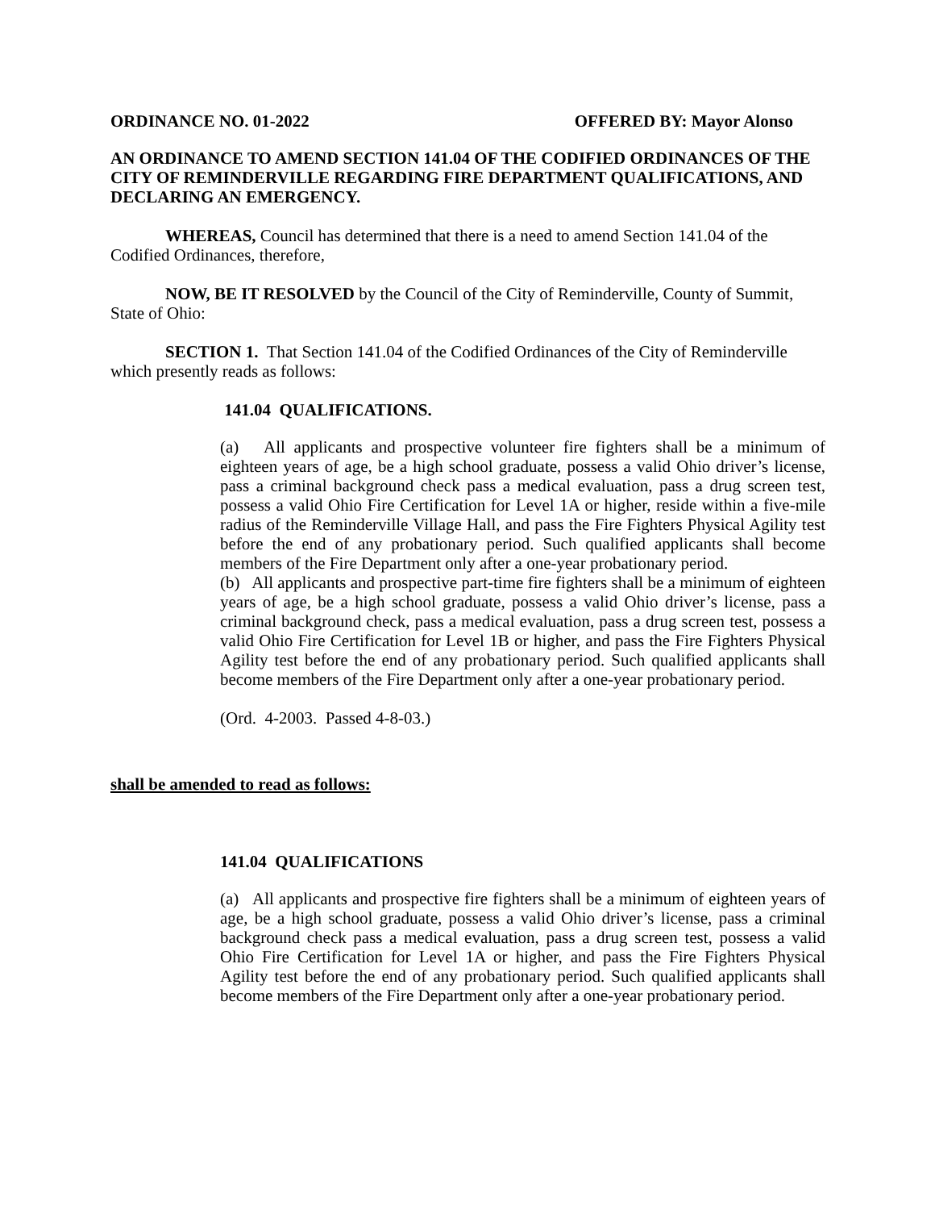ORDINANCE NO. 01-2022 OFFERED BY: Mayor Alonso
AN ORDINANCE TO AMEND SECTION 141.04 OF THE CODIFIED ORDINANCES OF THE CITY OF REMINDERVILLE REGARDING FIRE DEPARTMENT QUALIFICATIONS, AND DECLARING AN EMERGENCY.
WHEREAS, Council has determined that there is a need to amend Section 141.04 of the Codified Ordinances, therefore,
NOW, BE IT RESOLVED by the Council of the City of Reminderville, County of Summit, State of Ohio:
SECTION 1. That Section 141.04 of the Codified Ordinances of the City of Reminderville which presently reads as follows:
141.04 QUALIFICATIONS.
(a) All applicants and prospective volunteer fire fighters shall be a minimum of eighteen years of age, be a high school graduate, possess a valid Ohio driver’s license, pass a criminal background check pass a medical evaluation, pass a drug screen test, possess a valid Ohio Fire Certification for Level 1A or higher, reside within a five-mile radius of the Reminderville Village Hall, and pass the Fire Fighters Physical Agility test before the end of any probationary period. Such qualified applicants shall become members of the Fire Department only after a one-year probationary period.
(b) All applicants and prospective part-time fire fighters shall be a minimum of eighteen years of age, be a high school graduate, possess a valid Ohio driver’s license, pass a criminal background check, pass a medical evaluation, pass a drug screen test, possess a valid Ohio Fire Certification for Level 1B or higher, and pass the Fire Fighters Physical Agility test before the end of any probationary period. Such qualified applicants shall become members of the Fire Department only after a one-year probationary period.
(Ord. 4-2003. Passed 4-8-03.)
shall be amended to read as follows:
141.04 QUALIFICATIONS
(a) All applicants and prospective fire fighters shall be a minimum of eighteen years of age, be a high school graduate, possess a valid Ohio driver’s license, pass a criminal background check pass a medical evaluation, pass a drug screen test, possess a valid Ohio Fire Certification for Level 1A or higher, and pass the Fire Fighters Physical Agility test before the end of any probationary period. Such qualified applicants shall become members of the Fire Department only after a one-year probationary period.